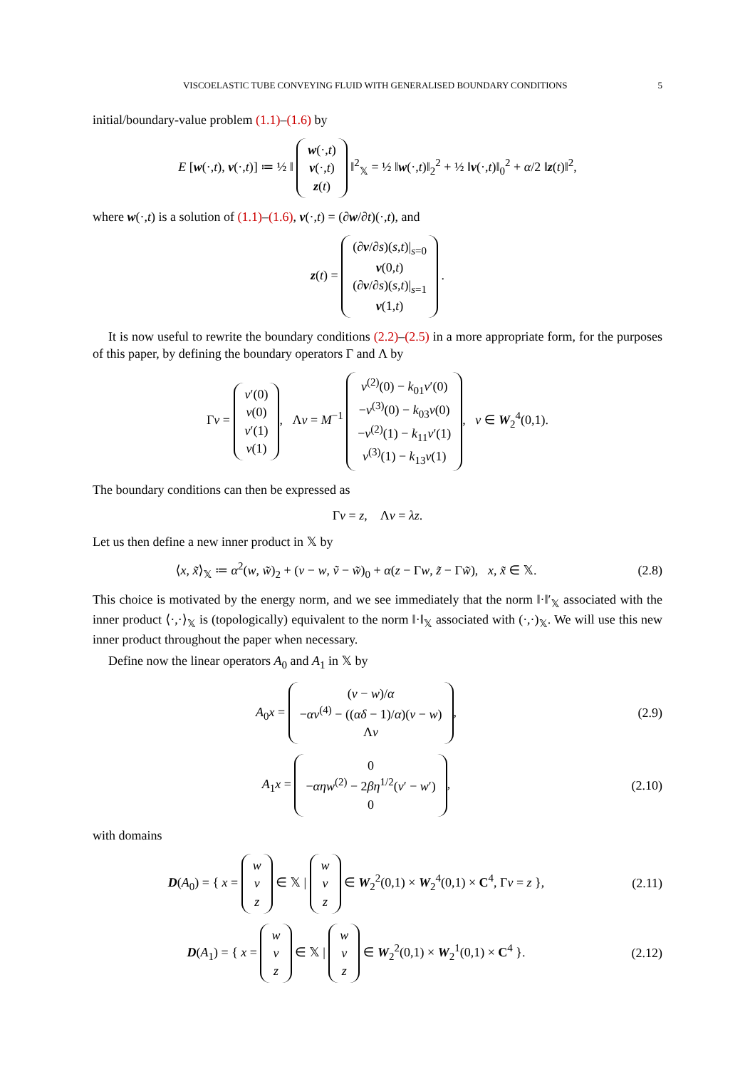VISCOELASTIC TUBE CONVEYING FLUID WITH GENERALISED BOUNDARY CONDITIONS 5
initial/boundary-value problem (1.1)–(1.6) by
E [w(·,t), v(·,t)] ≔ ½ ‖ w(·,t)
v(·,t)
z(t) ‖<sup>2</sup><sub>𝕏</sub> = ½ ‖w(·,t)‖<sub>2</sub><sup>2</sup> + ½ ‖v(·,t)‖<sub>0</sub><sup>2</sup> + α/2 ‖z(t)‖<sup>2</sup>,
where w(·,t) is a solution of (1.1)–(1.6), v(·,t) = (∂w/∂t)(·,t), and
z(t) = (∂v/∂s)(s,t)|<sub>s=0</sub>
v(0,t)
(∂v/∂s)(s,t)|<sub>s=1</sub>
v(1,t) .
It is now useful to rewrite the boundary conditions (2.2)–(2.5) in a more appropriate form, for the purposes of this paper, by defining the boundary operators Γ and Λ by
Γv = v′(0)
v(0)
v′(1)
v(1), Λv = M<sup>−1</sup> v<sup>(2)</sup>(0) − k<sub>01</sub>v′(0)
−v<sup>(3)</sup>(0) − k<sub>03</sub>v(0)
−v<sup>(2)</sup>(1) − k<sub>11</sub>v′(1)
v<sup>(3)</sup>(1) − k<sub>13</sub>v(1), v ∈ W<sub>2</sub><sup>4</sup>(0,1).
The boundary conditions can then be expressed as
Γv = z, Λv = λz.
Let us then define a new inner product in 𝕏 by
⟨x, x̃⟩<sub>𝕏</sub> ≔ α<sup>2</sup>(w, w̃)<sub>2</sub> + (v − w, ṽ − w̃)<sub>0</sub> + α(z − Γw, z̃ − Γw̃), x, x̃ ∈ 𝕏.
(2.8)
This choice is motivated by the energy norm, and we see immediately that the norm ‖·‖′<sub>𝕏</sub> associated with the inner product ⟨·,·⟩<sub>𝕏</sub> is (topologically) equivalent to the norm ‖·‖<sub>𝕏</sub> associated with (·,·)<sub>𝕏</sub>. We will use this new inner product throughout the paper when necessary.
Define now the linear operators A<sub>0</sub> and A<sub>1</sub> in 𝕏 by
A<sub>0</sub>x = (v − w)/α
−αv<sup>(4)</sup> − ((αδ − 1)/α)(v − w)
Λv,
(2.9)
A<sub>1</sub>x = 0
−αηw<sup>(2)</sup> − 2βη<sup>1/2</sup>(v′ − w′)
0,
(2.10)
with domains
D(A<sub>0</sub>) = { x = w
v
z ∈ 𝕏 | w
v
z ∈ W<sub>2</sub><sup>2</sup>(0,1) × W<sub>2</sub><sup>4</sup>(0,1) × C<sup>4</sup>, Γv = z },
(2.11)
D(A<sub>1</sub>) = { x = w
v
z ∈ 𝕏 | w
v
z ∈ W<sub>2</sub><sup>2</sup>(0,1) × W<sub>2</sub><sup>1</sup>(0,1) × C<sup>4</sup> }.
(2.12)